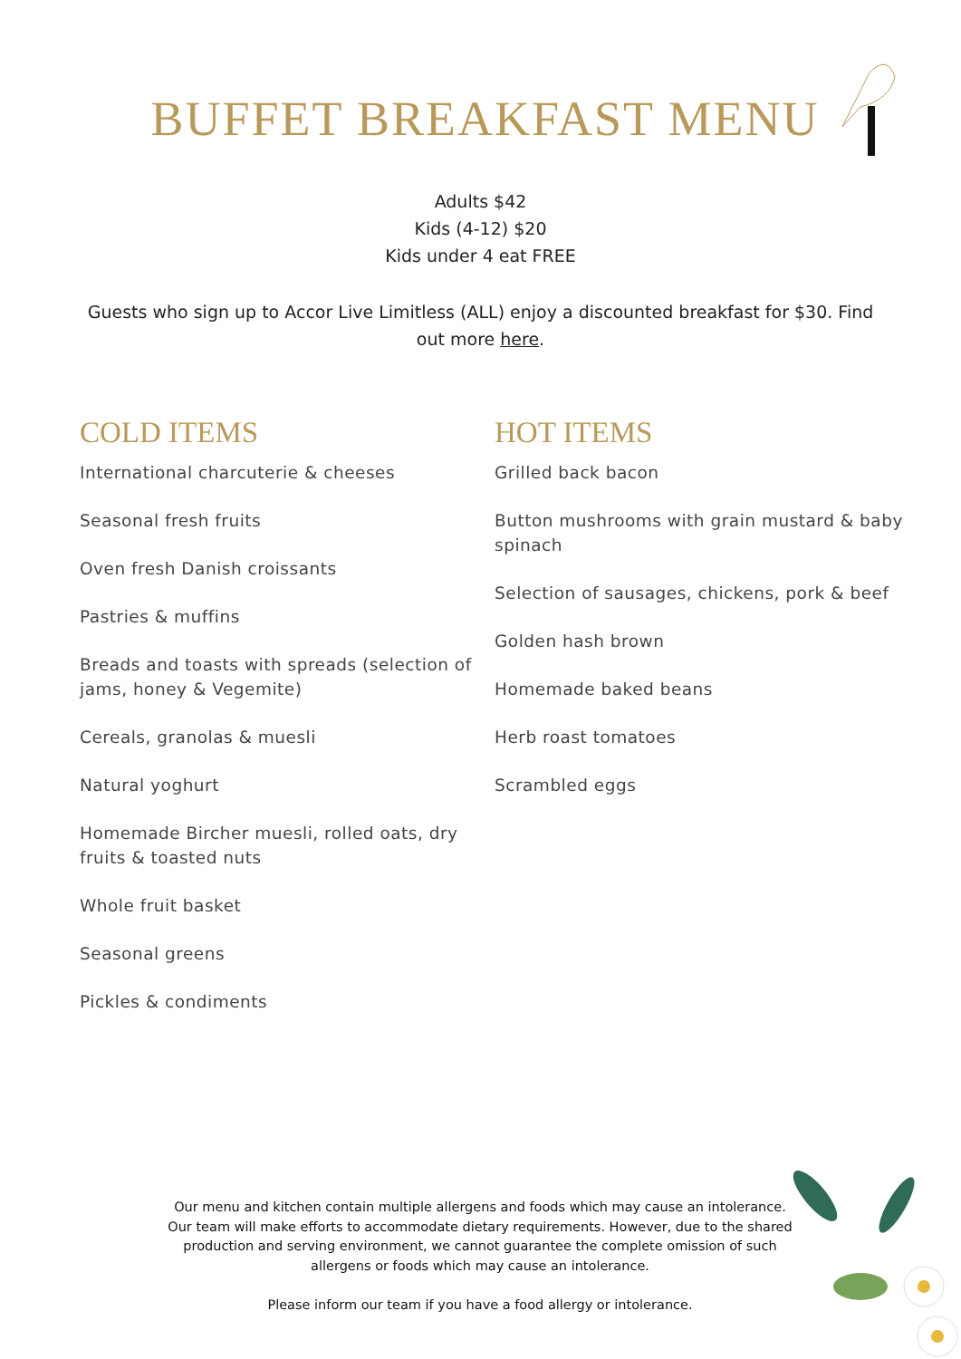BUFFET BREAKFAST MENU
Adults $42
Kids (4-12) $20
Kids under 4 eat FREE
Guests who sign up to Accor Live Limitless (ALL) enjoy a discounted breakfast for $30. Find out more here.
COLD ITEMS
International charcuterie & cheeses
Seasonal fresh fruits
Oven fresh Danish croissants
Pastries & muffins
Breads and toasts with spreads (selection of jams, honey & Vegemite)
Cereals, granolas & muesli
Natural yoghurt
Homemade Bircher muesli, rolled oats, dry fruits & toasted nuts
Whole fruit basket
Seasonal greens
Pickles & condiments
HOT ITEMS
Grilled back bacon
Button mushrooms with grain mustard & baby spinach
Selection of sausages, chickens, pork & beef
Golden hash brown
Homemade baked beans
Herb roast tomatoes
Scrambled eggs
Our menu and kitchen contain multiple allergens and foods which may cause an intolerance. Our team will make efforts to accommodate dietary requirements. However, due to the shared production and serving environment, we cannot guarantee the complete omission of such allergens or foods which may cause an intolerance.
Please inform our team if you have a food allergy or intolerance.